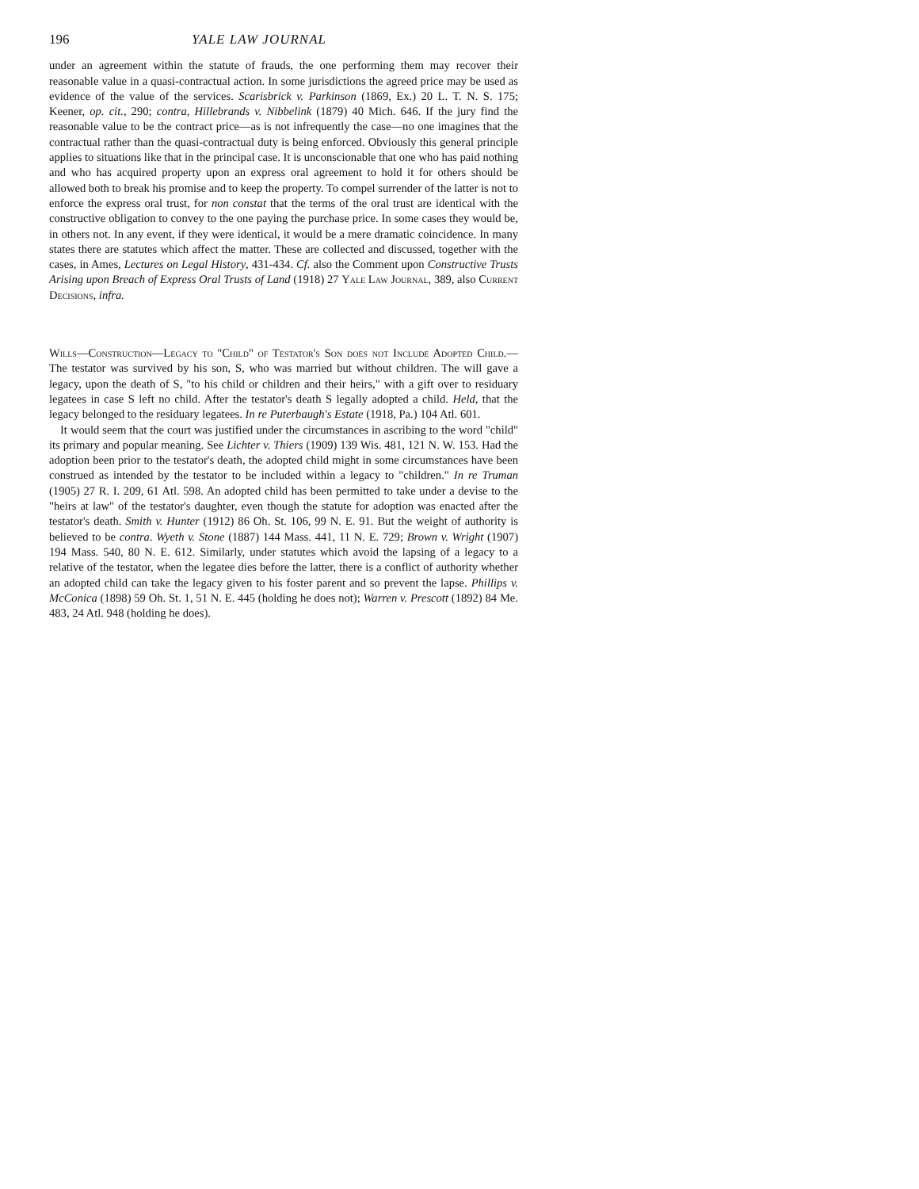196 YALE LAW JOURNAL
under an agreement within the statute of frauds, the one performing them may recover their reasonable value in a quasi-contractual action. In some jurisdictions the agreed price may be used as evidence of the value of the services. Scarisbrick v. Parkinson (1869, Ex.) 20 L. T. N. S. 175; Keener, op. cit., 290; contra, Hillebrands v. Nibbelink (1879) 40 Mich. 646. If the jury find the reasonable value to be the contract price—as is not infrequently the case—no one imagines that the contractual rather than the quasi-contractual duty is being enforced. Obviously this general principle applies to situations like that in the principal case. It is unconscionable that one who has paid nothing and who has acquired property upon an express oral agreement to hold it for others should be allowed both to break his promise and to keep the property. To compel surrender of the latter is not to enforce the express oral trust, for non constat that the terms of the oral trust are identical with the constructive obligation to convey to the one paying the purchase price. In some cases they would be, in others not. In any event, if they were identical, it would be a mere dramatic coincidence. In many states there are statutes which affect the matter. These are collected and discussed, together with the cases, in Ames, Lectures on Legal History, 431-434. Cf. also the Comment upon Constructive Trusts Arising upon Breach of Express Oral Trusts of Land (1918) 27 Yale Law Journal, 389, also Current Decisions, infra.
Wills—Construction—Legacy to "Child" of Testator's Son does not Include Adopted Child.—The testator was survived by his son, S, who was married but without children. The will gave a legacy, upon the death of S, "to his child or children and their heirs," with a gift over to residuary legatees in case S left no child. After the testator's death S legally adopted a child. Held, that the legacy belonged to the residuary legatees. In re Puterbaugh's Estate (1918, Pa.) 104 Atl. 601.
It would seem that the court was justified under the circumstances in ascribing to the word "child" its primary and popular meaning. See Lichter v. Thiers (1909) 139 Wis. 481, 121 N. W. 153. Had the adoption been prior to the testator's death, the adopted child might in some circumstances have been construed as intended by the testator to be included within a legacy to "children." In re Truman (1905) 27 R. I. 209, 61 Atl. 598. An adopted child has been permitted to take under a devise to the "heirs at law" of the testator's daughter, even though the statute for adoption was enacted after the testator's death. Smith v. Hunter (1912) 86 Oh. St. 106, 99 N. E. 91. But the weight of authority is believed to be contra. Wyeth v. Stone (1887) 144 Mass. 441, 11 N. E. 729; Brown v. Wright (1907) 194 Mass. 540, 80 N. E. 612. Similarly, under statutes which avoid the lapsing of a legacy to a relative of the testator, when the legatee dies before the latter, there is a conflict of authority whether an adopted child can take the legacy given to his foster parent and so prevent the lapse. Phillips v. McConica (1898) 59 Oh. St. 1, 51 N. E. 445 (holding he does not); Warren v. Prescott (1892) 84 Me. 483, 24 Atl. 948 (holding he does).